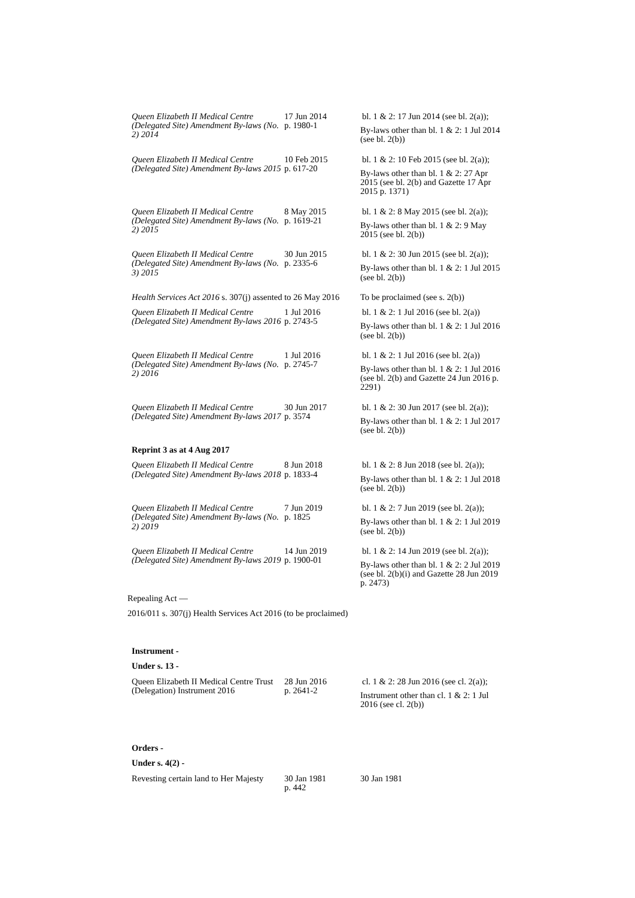| Queen Elizabeth II Medical Centre (Delegated Site) Amendment By-laws (No. 2) 2014 | 17 Jun 2014 p. 1980-1 | bl. 1 & 2: 17 Jun 2014 (see bl. 2(a)); By-laws other than bl. 1 & 2: 1 Jul 2014 (see bl. 2(b)) |
| Queen Elizabeth II Medical Centre (Delegated Site) Amendment By-laws 2015 | 10 Feb 2015 p. 617-20 | bl. 1 & 2: 10 Feb 2015 (see bl. 2(a)); By-laws other than bl. 1 & 2: 27 Apr 2015 (see bl. 2(b) and Gazette 17 Apr 2015 p. 1371) |
| Queen Elizabeth II Medical Centre (Delegated Site) Amendment By-laws (No. 2) 2015 | 8 May 2015 p. 1619-21 | bl. 1 & 2: 8 May 2015 (see bl. 2(a)); By-laws other than bl. 1 & 2: 9 May 2015 (see bl. 2(b)) |
| Queen Elizabeth II Medical Centre (Delegated Site) Amendment By-laws (No. 3) 2015 | 30 Jun 2015 p. 2335-6 | bl. 1 & 2: 30 Jun 2015 (see bl. 2(a)); By-laws other than bl. 1 & 2: 1 Jul 2015 (see bl. 2(b)) |
| Health Services Act 2016 s. 307(j) assented to 26 May 2016 | | To be proclaimed (see s. 2(b)) |
| Queen Elizabeth II Medical Centre (Delegated Site) Amendment By-laws 2016 | 1 Jul 2016 p. 2743-5 | bl. 1 & 2: 1 Jul 2016 (see bl. 2(a)) By-laws other than bl. 1 & 2: 1 Jul 2016 (see bl. 2(b)) |
| Queen Elizabeth II Medical Centre (Delegated Site) Amendment By-laws (No. 2) 2016 | 1 Jul 2016 p. 2745-7 | bl. 1 & 2: 1 Jul 2016 (see bl. 2(a)) By-laws other than bl. 1 & 2: 1 Jul 2016 (see bl. 2(b) and Gazette 24 Jun 2016 p. 2291) |
| Queen Elizabeth II Medical Centre (Delegated Site) Amendment By-laws 2017 | 30 Jun 2017 p. 3574 | bl. 1 & 2: 30 Jun 2017 (see bl. 2(a)); By-laws other than bl. 1 & 2: 1 Jul 2017 (see bl. 2(b)) |
| Reprint 3 as at 4 Aug 2017 | | |
| Queen Elizabeth II Medical Centre (Delegated Site) Amendment By-laws 2018 | 8 Jun 2018 p. 1833-4 | bl. 1 & 2: 8 Jun 2018 (see bl. 2(a)); By-laws other than bl. 1 & 2: 1 Jul 2018 (see bl. 2(b)) |
| Queen Elizabeth II Medical Centre (Delegated Site) Amendment By-laws (No. 2) 2019 | 7 Jun 2019 p. 1825 | bl. 1 & 2: 7 Jun 2019 (see bl. 2(a)); By-laws other than bl. 1 & 2: 1 Jul 2019 (see bl. 2(b)) |
| Queen Elizabeth II Medical Centre (Delegated Site) Amendment By-laws 2019 | 14 Jun 2019 p. 1900-01 | bl. 1 & 2: 14 Jun 2019 (see bl. 2(a)); By-laws other than bl. 1 & 2: 2 Jul 2019 (see bl. 2(b)(i) and Gazette 28 Jun 2019 p. 2473) |
Repealing Act —
2016/011 s. 307(j) Health Services Act 2016 (to be proclaimed)
| Instrument - | | |
| Under s. 13 - | | |
| Queen Elizabeth II Medical Centre Trust (Delegation) Instrument 2016 | 28 Jun 2016 p. 2641-2 | cl. 1 & 2: 28 Jun 2016 (see cl. 2(a)); Instrument other than cl. 1 & 2: 1 Jul 2016 (see cl. 2(b)) |
| Orders - | | |
| Under s. 4(2) - | | |
| Revesting certain land to Her Majesty | 30 Jan 1981 p. 442 | 30 Jan 1981 |